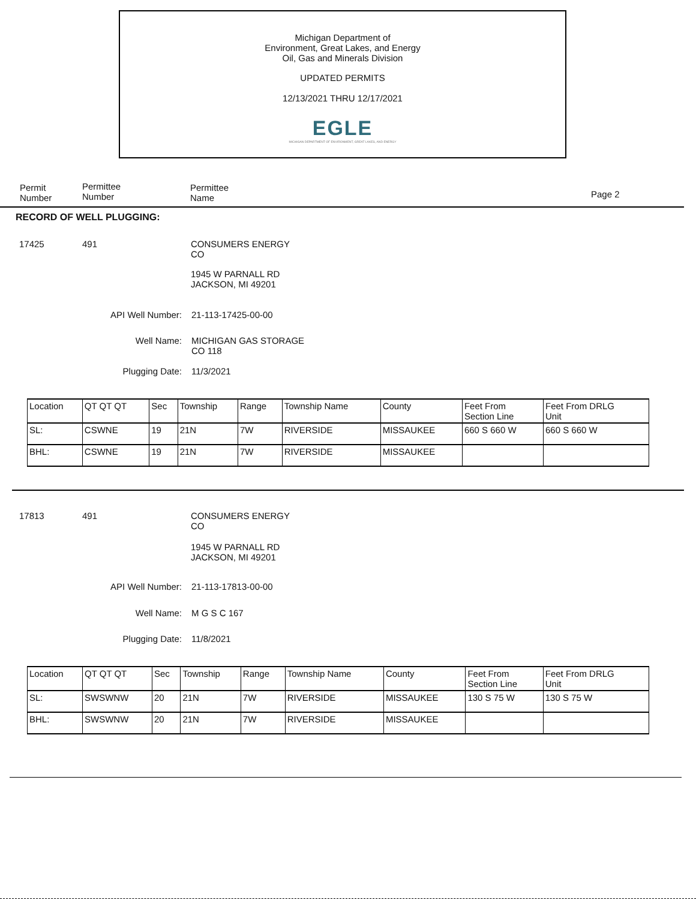Michigan Department of
Environment, Great Lakes, and Energy
Oil, Gas and Minerals Division
UPDATED PERMITS
12/13/2021 THRU 12/17/2021
EGLE
MICHIGAN DEPARTMENT OF ENVIRONMENT, GREAT LAKES, AND ENERGY
Permit
Number
Permittee
Number
Permittee
Name
Page 2
RECORD OF WELL PLUGGING:
17425 491
CONSUMERS ENERGY
CO
1945 W PARNALL RD
JACKSON, MI 49201
API Well Number: 21-113-17425-00-00
Well Name:
MICHIGAN GAS STORAGE
CO 118
Plugging Date: 11/3/2021
| Location | QT QT QT | Sec | Township | Range | Township Name | County | Feet From Section Line | Feet From DRLG Unit |
| SL: | CSWNE | 19 | 21N | 7W | RIVERSIDE | MISSAUKEE | 660 S 660 W | 660 S 660 W |
| BHL: | CSWNE | 19 | 21N | 7W | RIVERSIDE | MISSAUKEE | | |
17813 491
CONSUMERS ENERGY
CO
1945 W PARNALL RD
JACKSON, MI 49201
API Well Number: 21-113-17813-00-00
Well Name: M G S C 167
Plugging Date: 11/8/2021
| Location | QT QT QT | Sec | Township | Range | Township Name | County | Feet From Section Line | Feet From DRLG Unit |
| SL: | SWSWNW | 20 | 21N | 7W | RIVERSIDE | MISSAUKEE | 130 S 75 W | 130 S 75 W |
| BHL: | SWSWNW | 20 | 21N | 7W | RIVERSIDE | MISSAUKEE | | |